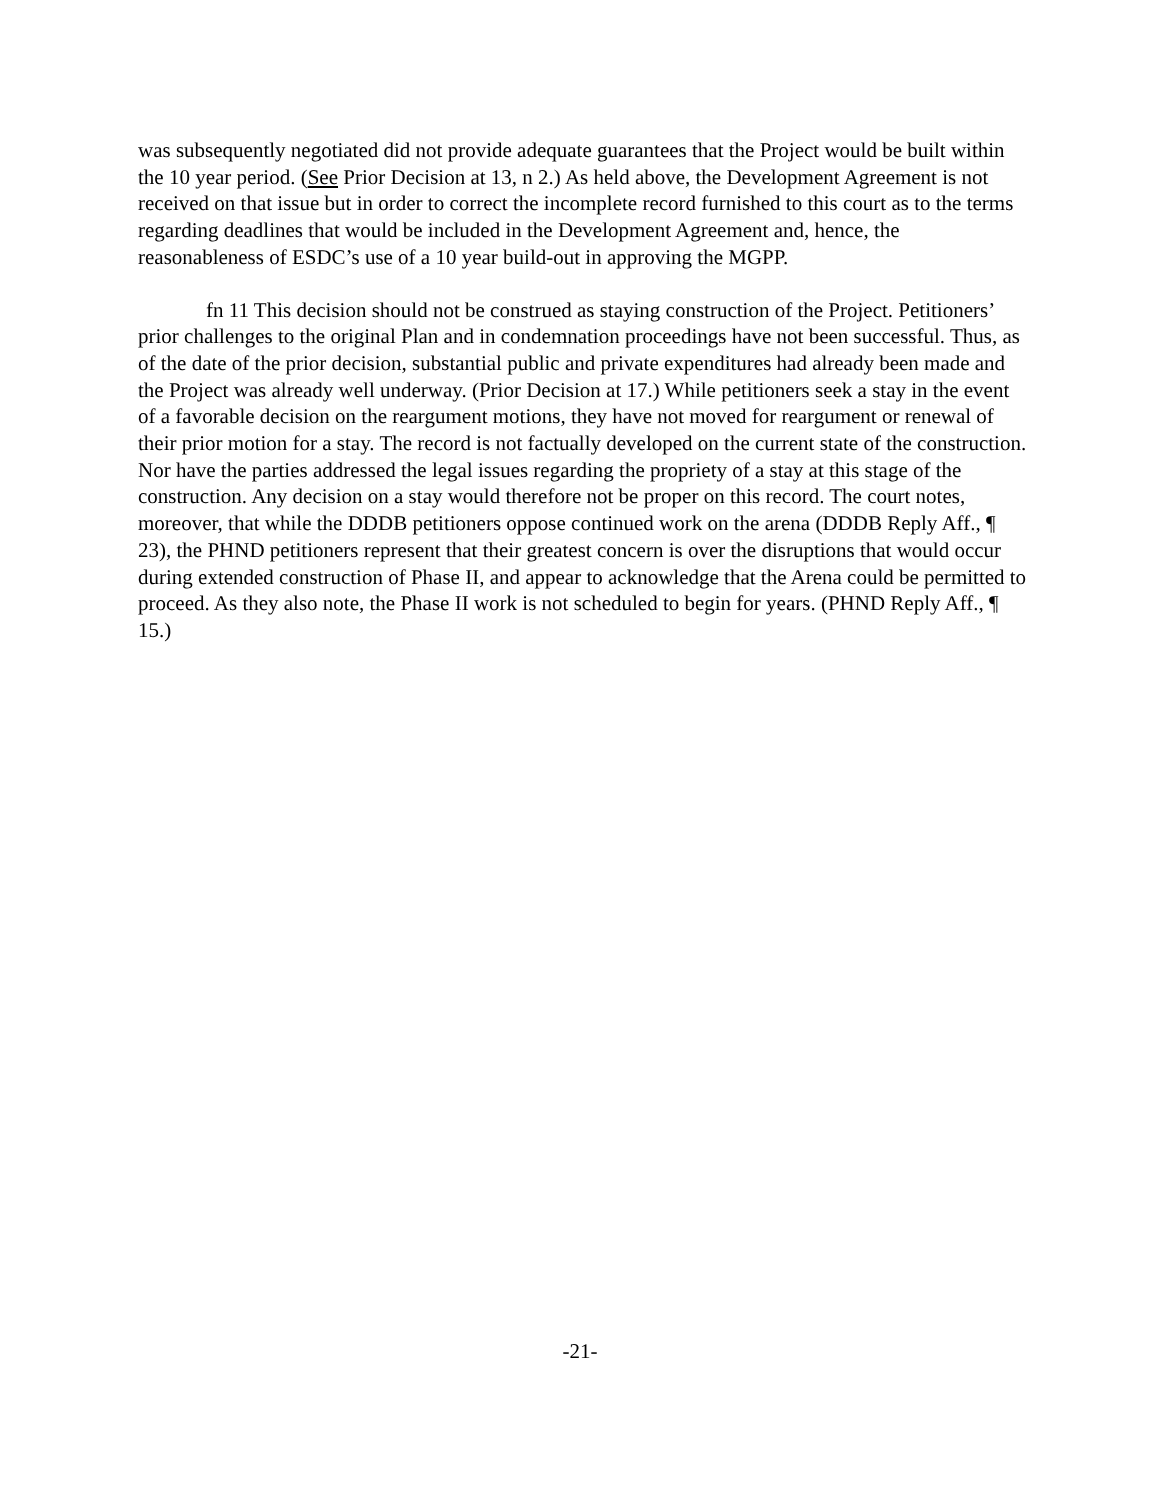was subsequently negotiated did not provide adequate guarantees that the Project would be built within the 10 year period. (See Prior Decision at 13, n 2.) As held above, the Development Agreement is not received on that issue but in order to correct the incomplete record furnished to this court as to the terms regarding deadlines that would be included in the Development Agreement and, hence, the reasonableness of ESDC’s use of a 10 year build-out in approving the MGPP.
fn 11 This decision should not be construed as staying construction of the Project. Petitioners’ prior challenges to the original Plan and in condemnation proceedings have not been successful. Thus, as of the date of the prior decision, substantial public and private expenditures had already been made and the Project was already well underway. (Prior Decision at 17.) While petitioners seek a stay in the event of a favorable decision on the reargument motions, they have not moved for reargument or renewal of their prior motion for a stay. The record is not factually developed on the current state of the construction. Nor have the parties addressed the legal issues regarding the propriety of a stay at this stage of the construction. Any decision on a stay would therefore not be proper on this record. The court notes, moreover, that while the DDDB petitioners oppose continued work on the arena (DDDB Reply Aff., ¶ 23), the PHND petitioners represent that their greatest concern is over the disruptions that would occur during extended construction of Phase II, and appear to acknowledge that the Arena could be permitted to proceed. As they also note, the Phase II work is not scheduled to begin for years. (PHND Reply Aff., ¶ 15.)
-21-